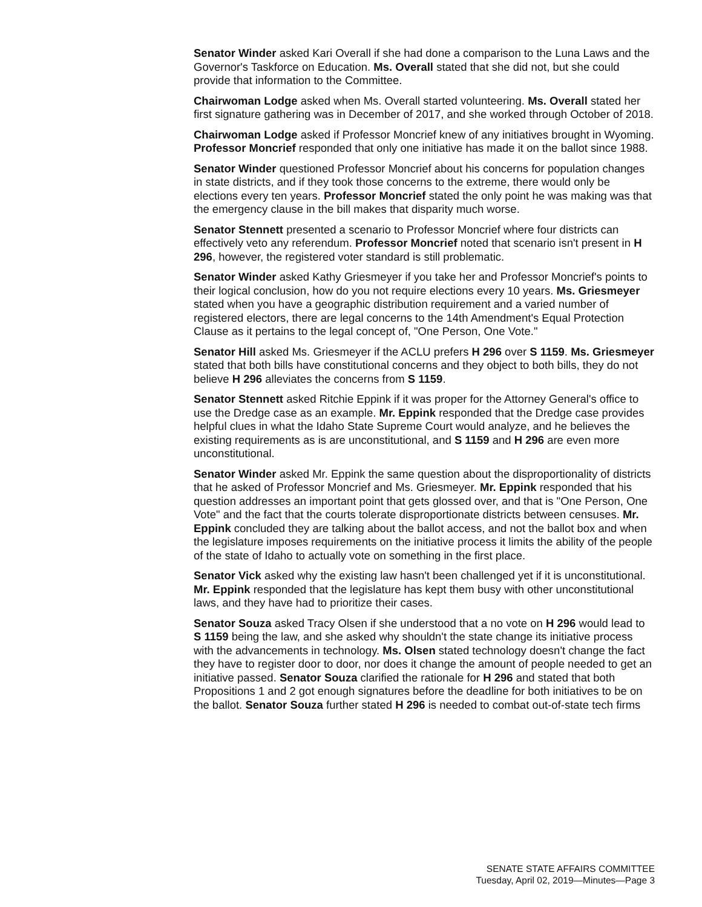Senator Winder asked Kari Overall if she had done a comparison to the Luna Laws and the Governor's Taskforce on Education. Ms. Overall stated that she did not, but she could provide that information to the Committee.
Chairwoman Lodge asked when Ms. Overall started volunteering. Ms. Overall stated her first signature gathering was in December of 2017, and she worked through October of 2018.
Chairwoman Lodge asked if Professor Moncrief knew of any initiatives brought in Wyoming. Professor Moncrief responded that only one initiative has made it on the ballot since 1988.
Senator Winder questioned Professor Moncrief about his concerns for population changes in state districts, and if they took those concerns to the extreme, there would only be elections every ten years. Professor Moncrief stated the only point he was making was that the emergency clause in the bill makes that disparity much worse.
Senator Stennett presented a scenario to Professor Moncrief where four districts can effectively veto any referendum. Professor Moncrief noted that scenario isn't present in H 296, however, the registered voter standard is still problematic.
Senator Winder asked Kathy Griesmeyer if you take her and Professor Moncrief's points to their logical conclusion, how do you not require elections every 10 years. Ms. Griesmeyer stated when you have a geographic distribution requirement and a varied number of registered electors, there are legal concerns to the 14th Amendment's Equal Protection Clause as it pertains to the legal concept of, "One Person, One Vote."
Senator Hill asked Ms. Griesmeyer if the ACLU prefers H 296 over S 1159. Ms. Griesmeyer stated that both bills have constitutional concerns and they object to both bills, they do not believe H 296 alleviates the concerns from S 1159.
Senator Stennett asked Ritchie Eppink if it was proper for the Attorney General's office to use the Dredge case as an example. Mr. Eppink responded that the Dredge case provides helpful clues in what the Idaho State Supreme Court would analyze, and he believes the existing requirements as is are unconstitutional, and S 1159 and H 296 are even more unconstitutional.
Senator Winder asked Mr. Eppink the same question about the disproportionality of districts that he asked of Professor Moncrief and Ms. Griesmeyer. Mr. Eppink responded that his question addresses an important point that gets glossed over, and that is "One Person, One Vote" and the fact that the courts tolerate disproportionate districts between censuses. Mr. Eppink concluded they are talking about the ballot access, and not the ballot box and when the legislature imposes requirements on the initiative process it limits the ability of the people of the state of Idaho to actually vote on something in the first place.
Senator Vick asked why the existing law hasn't been challenged yet if it is unconstitutional. Mr. Eppink responded that the legislature has kept them busy with other unconstitutional laws, and they have had to prioritize their cases.
Senator Souza asked Tracy Olsen if she understood that a no vote on H 296 would lead to S 1159 being the law, and she asked why shouldn't the state change its initiative process with the advancements in technology. Ms. Olsen stated technology doesn't change the fact they have to register door to door, nor does it change the amount of people needed to get an initiative passed. Senator Souza clarified the rationale for H 296 and stated that both Propositions 1 and 2 got enough signatures before the deadline for both initiatives to be on the ballot. Senator Souza further stated H 296 is needed to combat out-of-state tech firms
SENATE STATE AFFAIRS COMMITTEE
Tuesday, April 02, 2019—Minutes—Page 3